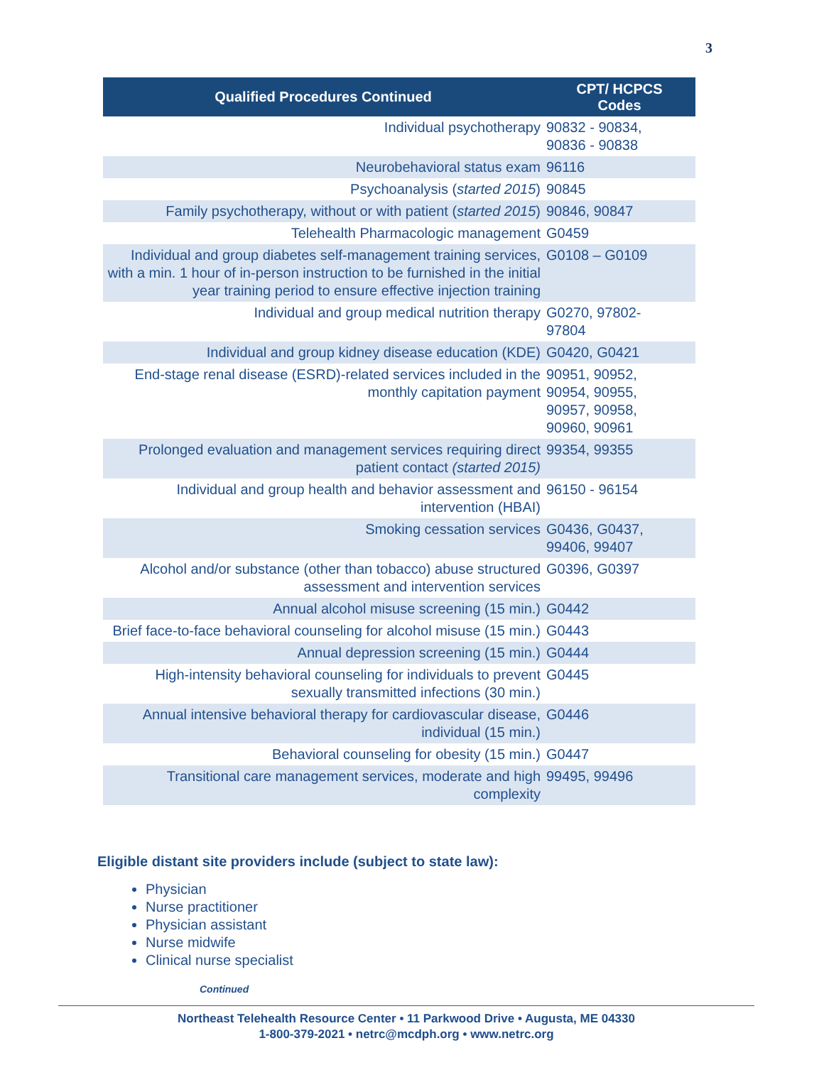3
| Qualified Procedures Continued | CPT/ HCPCS Codes |
| --- | --- |
| Individual psychotherapy | 90832 - 90834, 90836 - 90838 |
| Neurobehavioral status exam | 96116 |
| Psychoanalysis ( started 2015 ) | 90845 |
| Family psychotherapy, without or with patient ( started 2015 ) | 90846, 90847 |
| Telehealth Pharmacologic management | G0459 |
| Individual and group diabetes self-management training services, with a min. 1 hour of in-person instruction to be furnished in the initial year training period to ensure effective injection training | G0108 – G0109 |
| Individual and group medical nutrition therapy | G0270, 97802- 97804 |
| Individual and group kidney disease education (KDE) | G0420, G0421 |
| End-stage renal disease (ESRD)-related services included in the monthly capitation payment | 90951, 90952, 90954, 90955, 90957, 90958, 90960, 90961 |
| Prolonged evaluation and management services requiring direct patient contact (started 2015) | 99354, 99355 |
| Individual and group health and behavior assessment and intervention (HBAI) | 96150 - 96154 |
| Smoking cessation services | G0436, G0437, 99406, 99407 |
| Alcohol and/or substance (other than tobacco) abuse structured assessment and intervention services | G0396, G0397 |
| Annual alcohol misuse screening (15 min.) | G0442 |
| Brief face-to-face behavioral counseling for alcohol misuse (15 min.) | G0443 |
| Annual depression screening (15 min.) | G0444 |
| High-intensity behavioral counseling for individuals to prevent sexually transmitted infections (30 min.) | G0445 |
| Annual intensive behavioral therapy for cardiovascular disease, individual (15 min.) | G0446 |
| Behavioral counseling for obesity (15 min.) | G0447 |
| Transitional care management services, moderate and high complexity | 99495, 99496 |
Eligible distant site providers include (subject to state law):
Physician
Nurse practitioner
Physician assistant
Nurse midwife
Clinical nurse specialist
Continued
Northeast Telehealth Resource Center • 11 Parkwood Drive • Augusta, ME 04330
1-800-379-2021 • netrc@mcdph.org • www.netrc.org